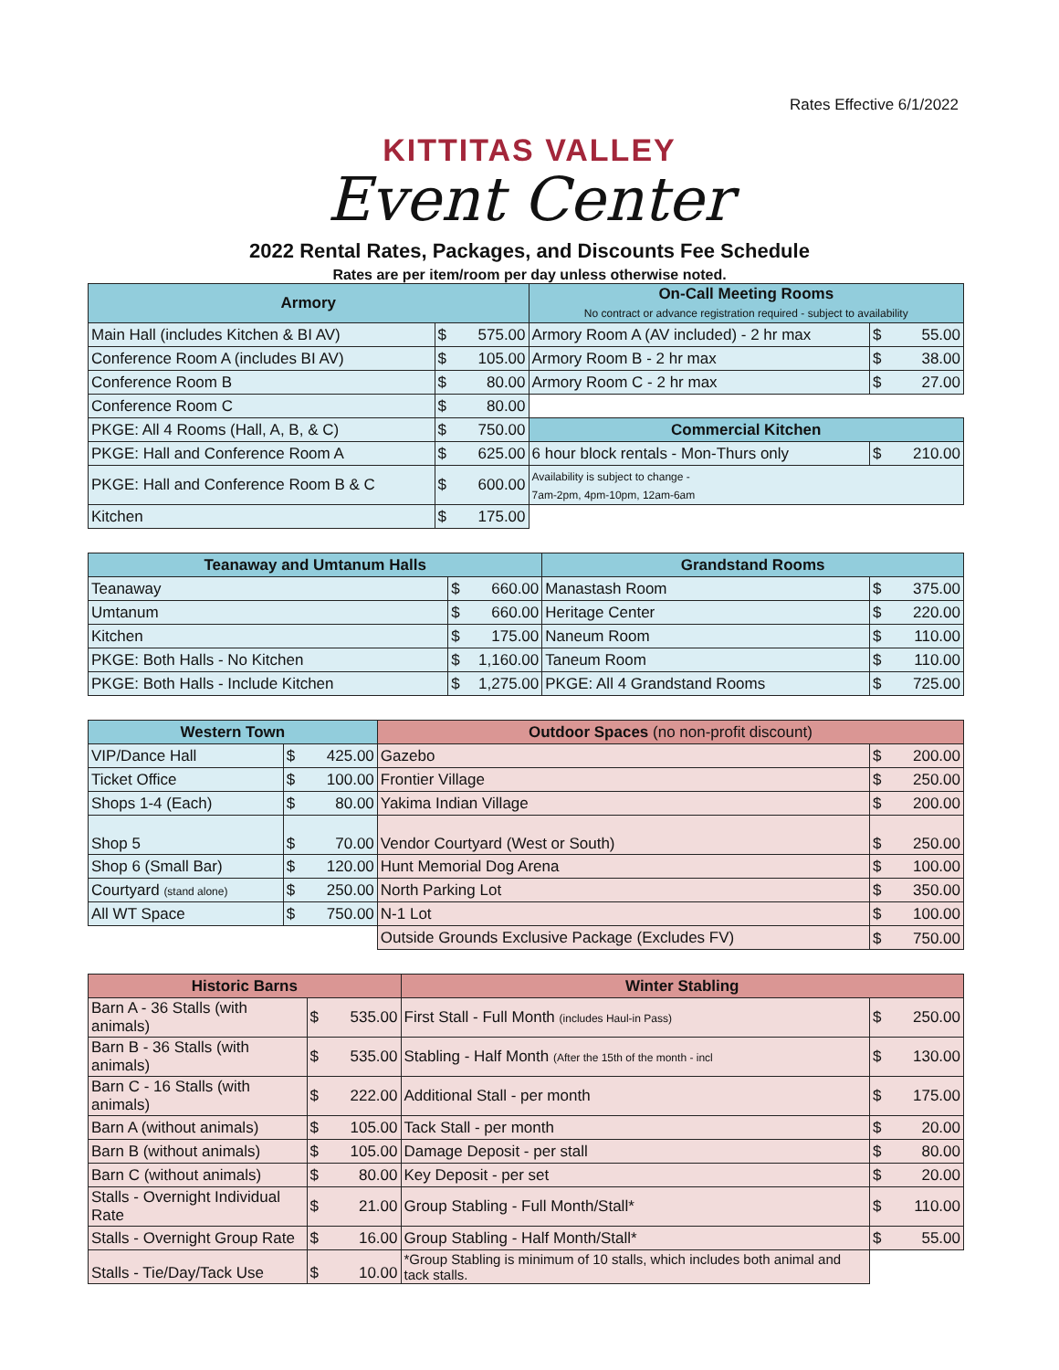Rates Effective 6/1/2022
KITTITAS VALLEY
Event Center
2022 Rental Rates, Packages, and Discounts Fee Schedule
Rates are per item/room per day unless otherwise noted.
| Armory | | | On-Call Meeting Rooms No contract or advance registration required - subject to availability | | |
| --- | --- | --- | --- | --- | --- |
| Main Hall (includes Kitchen & BI AV) | $ | 575.00 | Armory Room A (AV included) - 2 hr max | $ | 55.00 |
| Conference Room A (includes BI AV) | $ | 105.00 | Armory Room B - 2 hr max | $ | 38.00 |
| Conference Room B | $ | 80.00 | Armory Room C - 2 hr max | $ | 27.00 |
| Conference Room C | $ | 80.00 | | | |
| PKGE: All 4 Rooms (Hall, A, B, & C) | $ | 750.00 | Commercial Kitchen | | |
| PKGE: Hall and Conference Room A | $ | 625.00 | 6 hour block rentals - Mon-Thurs only | $ | 210.00 |
| PKGE: Hall and Conference Room B & C | $ | 600.00 | Availability is subject to change - 7am-2pm, 4pm-10pm, 12am-6am | | |
| Kitchen | $ | 175.00 | | | |
| Teanaway and Umtanum Halls | | | Grandstand Rooms | | |
| --- | --- | --- | --- | --- | --- |
| Teanaway | $ | 660.00 | Manastash Room | $ | 375.00 |
| Umtanum | $ | 660.00 | Heritage Center | $ | 220.00 |
| Kitchen | $ | 175.00 | Naneum Room | $ | 110.00 |
| PKGE: Both Halls - No Kitchen | $ | 1,160.00 | Taneum Room | $ | 110.00 |
| PKGE: Both Halls - Include Kitchen | $ | 1,275.00 | PKGE: All 4 Grandstand Rooms | $ | 725.00 |
| Western Town | | | Outdoor Spaces (no non-profit discount) | | |
| --- | --- | --- | --- | --- | --- |
| VIP/Dance Hall | $ | 425.00 | Gazebo | $ | 200.00 |
| Ticket Office | $ | 100.00 | Frontier Village | $ | 250.00 |
| Shops 1-4 (Each) | $ | 80.00 | Yakima Indian Village | $ | 200.00 |
| Shop 5 | $ | 70.00 | Vendor Courtyard (West or South) | $ | 250.00 |
| Shop 6 (Small Bar) | $ | 120.00 | Hunt Memorial Dog Arena | $ | 100.00 |
| Courtyard (stand alone) | $ | 250.00 | North Parking Lot | $ | 350.00 |
| All WT Space | $ | 750.00 | N-1 Lot | $ | 100.00 |
| | | | Outside Grounds Exclusive Package (Excludes FV) | $ | 750.00 |
| Historic Barns | | | Winter Stabling | | |
| --- | --- | --- | --- | --- | --- |
| Barn A - 36 Stalls (with animals) | $ | 535.00 | First Stall - Full Month (includes Haul-in Pass) | $ | 250.00 |
| Barn B - 36 Stalls (with animals) | $ | 535.00 | Stabling - Half Month (After the 15th of the month - incl | $ | 130.00 |
| Barn C - 16 Stalls (with animals) | $ | 222.00 | Additional Stall - per month | $ | 175.00 |
| Barn A (without animals) | $ | 105.00 | Tack Stall - per month | $ | 20.00 |
| Barn B (without animals) | $ | 105.00 | Damage Deposit - per stall | $ | 80.00 |
| Barn C (without animals) | $ | 80.00 | Key Deposit - per set | $ | 20.00 |
| Stalls - Overnight Individual Rate | $ | 21.00 | Group Stabling - Full Month/Stall* | $ | 110.00 |
| Stalls - Overnight Group Rate | $ | 16.00 | Group Stabling - Half Month/Stall* | $ | 55.00 |
| Stalls - Tie/Day/Tack Use | $ | 10.00 | *Group Stabling is minimum of 10 stalls, which includes both animal and tack stalls. | | |